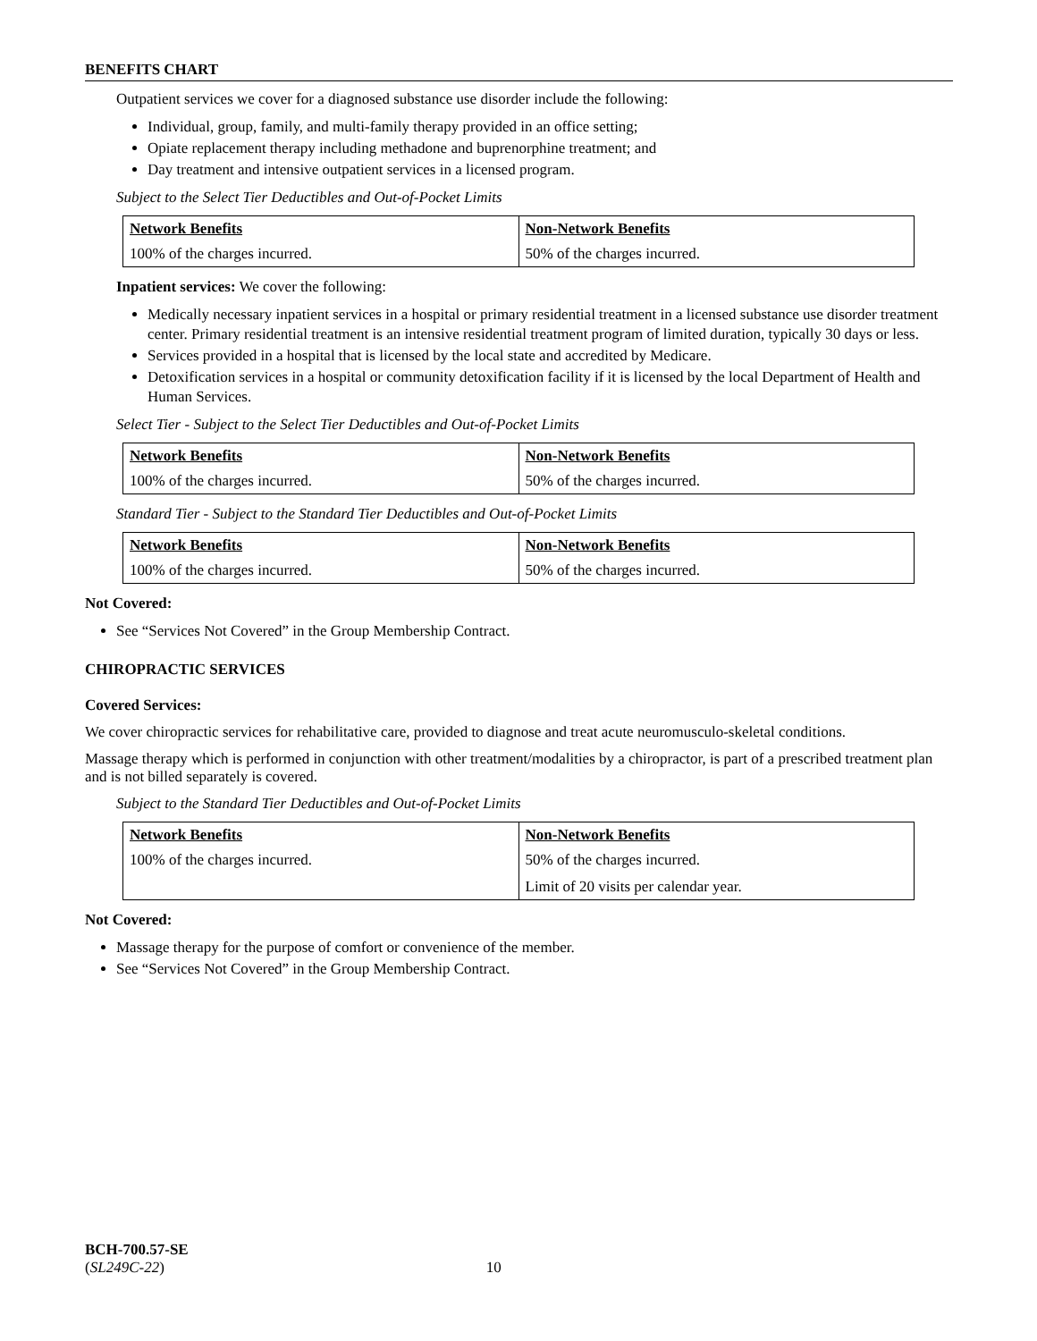BENEFITS CHART
Outpatient services we cover for a diagnosed substance use disorder include the following:
Individual, group, family, and multi-family therapy provided in an office setting;
Opiate replacement therapy including methadone and buprenorphine treatment; and
Day treatment and intensive outpatient services in a licensed program.
Subject to the Select Tier Deductibles and Out-of-Pocket Limits
| Network Benefits | Non-Network Benefits |
| --- | --- |
| 100% of the charges incurred. | 50% of the charges incurred. |
Inpatient services: We cover the following:
Medically necessary inpatient services in a hospital or primary residential treatment in a licensed substance use disorder treatment center. Primary residential treatment is an intensive residential treatment program of limited duration, typically 30 days or less.
Services provided in a hospital that is licensed by the local state and accredited by Medicare.
Detoxification services in a hospital or community detoxification facility if it is licensed by the local Department of Health and Human Services.
Select Tier - Subject to the Select Tier Deductibles and Out-of-Pocket Limits
| Network Benefits | Non-Network Benefits |
| --- | --- |
| 100% of the charges incurred. | 50% of the charges incurred. |
Standard Tier - Subject to the Standard Tier Deductibles and Out-of-Pocket Limits
| Network Benefits | Non-Network Benefits |
| --- | --- |
| 100% of the charges incurred. | 50% of the charges incurred. |
Not Covered:
See “Services Not Covered” in the Group Membership Contract.
CHIROPRACTIC SERVICES
Covered Services:
We cover chiropractic services for rehabilitative care, provided to diagnose and treat acute neuromusculo-skeletal conditions.
Massage therapy which is performed in conjunction with other treatment/modalities by a chiropractor, is part of a prescribed treatment plan and is not billed separately is covered.
Subject to the Standard Tier Deductibles and Out-of-Pocket Limits
| Network Benefits | Non-Network Benefits |
| --- | --- |
| 100% of the charges incurred. | 50% of the charges incurred. Limit of 20 visits per calendar year. |
Not Covered:
Massage therapy for the purpose of comfort or convenience of the member.
See “Services Not Covered” in the Group Membership Contract.
BCH-700.57-SE
(SL249C-22) 10